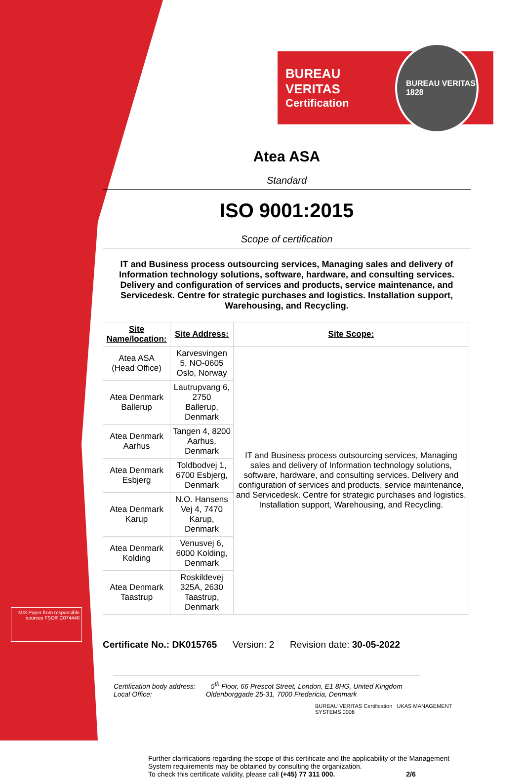BUREAU VERITAS
Certification
BUREAU VERITAS
1828
Atea ASA
Standard
ISO 9001:2015
Scope of certification
IT and Business process outsourcing services, Managing sales and delivery of Information technology solutions, software, hardware, and consulting services. Delivery and configuration of services and products, service maintenance, and Servicedesk. Centre for strategic purchases and logistics. Installation support, Warehousing, and Recycling.
| Site Name/location: | Site Address: | Site Scope: |
| --- | --- | --- |
| Atea ASA (Head Office) | Karvesvingen 5, NO-0605 Oslo, Norway | IT and Business process outsourcing services, Managing sales and delivery of Information technology solutions, software, hardware, and consulting services. Delivery and configuration of services and products, service maintenance, and Servicedesk. Centre for strategic purchases and logistics. Installation support, Warehousing, and Recycling. |
| Atea Denmark Ballerup | Lautrupvang 6, 2750 Ballerup, Denmark | |
| Atea Denmark Aarhus | Tangen 4, 8200 Aarhus, Denmark | |
| Atea Denmark Esbjerg | Toldbodvej 1, 6700 Esbjerg, Denmark | |
| Atea Denmark Karup | N.O. Hansens Vej 4, 7470 Karup, Denmark | |
| Atea Denmark Kolding | Venusvej 6, 6000 Kolding, Denmark | |
| Atea Denmark Taastrup | Roskildevej 325A, 2630 Taastrup, Denmark | |
Certificate No.: DK015765 Version: 2 Revision date: 30-05-2022
Certification body address: 5<sup>th</sup> Floor, 66 Prescot Street, London, E1 8HG, United Kingdom
Local Office: Oldenborggade 25-31, 7000 Fredericia, Denmark
BUREAU VERITAS Certification UKAS MANAGEMENT SYSTEMS 0008
Further clarifications regarding the scope of this certificate and the applicability of the Management System requirements may be obtained by consulting the organization.
To check this certificate validity, please call (+45) 77 311 000. 2/6
MIX Paper from responsible sources FSC® C074440